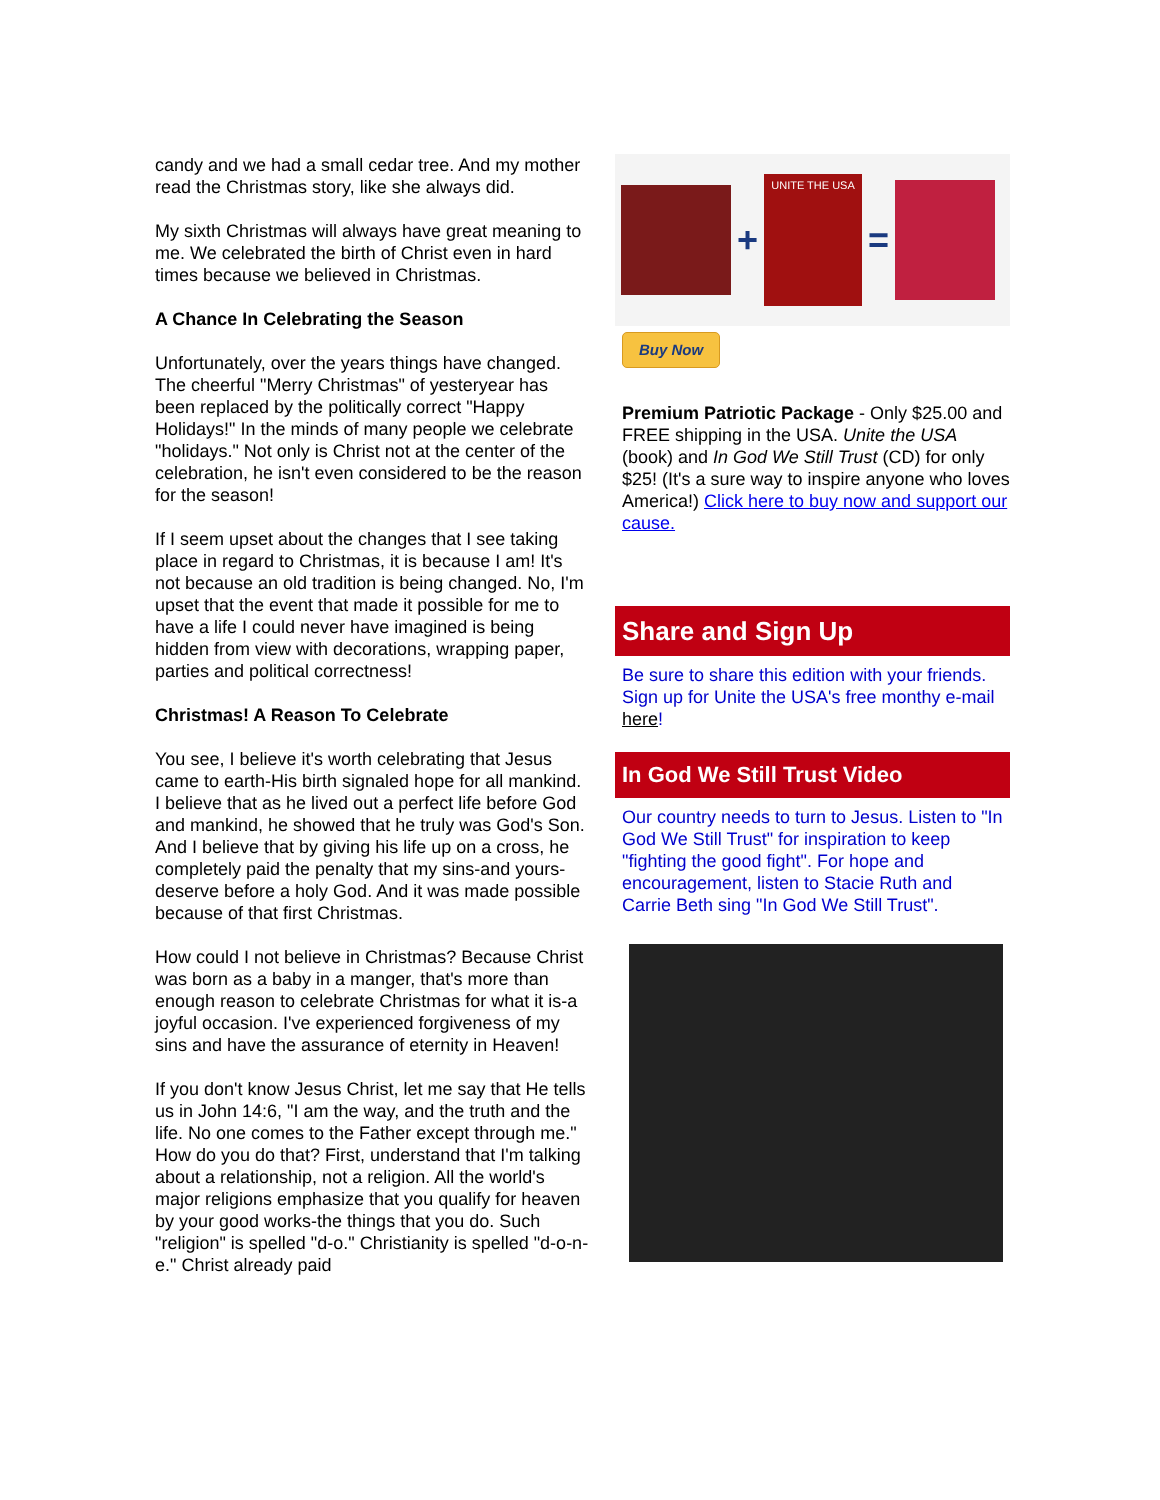candy and we had a small cedar tree. And my mother read the Christmas story, like she always did.
My sixth Christmas will always have great meaning to me. We celebrated the birth of Christ even in hard times because we believed in Christmas.
A Chance In Celebrating the Season
Unfortunately, over the years things have changed. The cheerful "Merry Christmas" of yesteryear has been replaced by the politically correct "Happy Holidays!" In the minds of many people we celebrate "holidays." Not only is Christ not at the center of the celebration, he isn't even considered to be the reason for the season!
If I seem upset about the changes that I see taking place in regard to Christmas, it is because I am! It's not because an old tradition is being changed. No, I'm upset that the event that made it possible for me to have a life I could never have imagined is being hidden from view with decorations, wrapping paper, parties and political correctness!
Christmas! A Reason To Celebrate
You see, I believe it's worth celebrating that Jesus came to earth-His birth signaled hope for all mankind. I believe that as he lived out a perfect life before God and mankind, he showed that he truly was God's Son. And I believe that by giving his life up on a cross, he completely paid the penalty that my sins-and yours-deserve before a holy God. And it was made possible because of that first Christmas.
How could I not believe in Christmas? Because Christ was born as a baby in a manger, that's more than enough reason to celebrate Christmas for what it is-a joyful occasion. I've experienced forgiveness of my sins and have the assurance of eternity in Heaven!
If you don't know Jesus Christ, let me say that He tells us in John 14:6, "I am the way, and the truth and the life. No one comes to the Father except through me." How do you do that? First, understand that I'm talking about a relationship, not a religion. All the world's major religions emphasize that you qualify for heaven by your good works-the things that you do. Such "religion" is spelled "d-o." Christianity is spelled "d-o-n-e." Christ already paid
+
UNITE THE USA
=
Buy Now
Premium Patriotic Package - Only $25.00 and FREE shipping in the USA. Unite the USA (book) and In God We Still Trust (CD) for only $25! (It's a sure way to inspire anyone who loves America!) Click here to buy now and support our cause.
Share and Sign Up
Be sure to share this edition with your friends. Sign up for Unite the USA's free monthy e-mail here!
In God We Still Trust Video
Our country needs to turn to Jesus. Listen to "In God We Still Trust" for inspiration to keep "fighting the good fight". For hope and encouragement, listen to Stacie Ruth and Carrie Beth sing "In God We Still Trust".